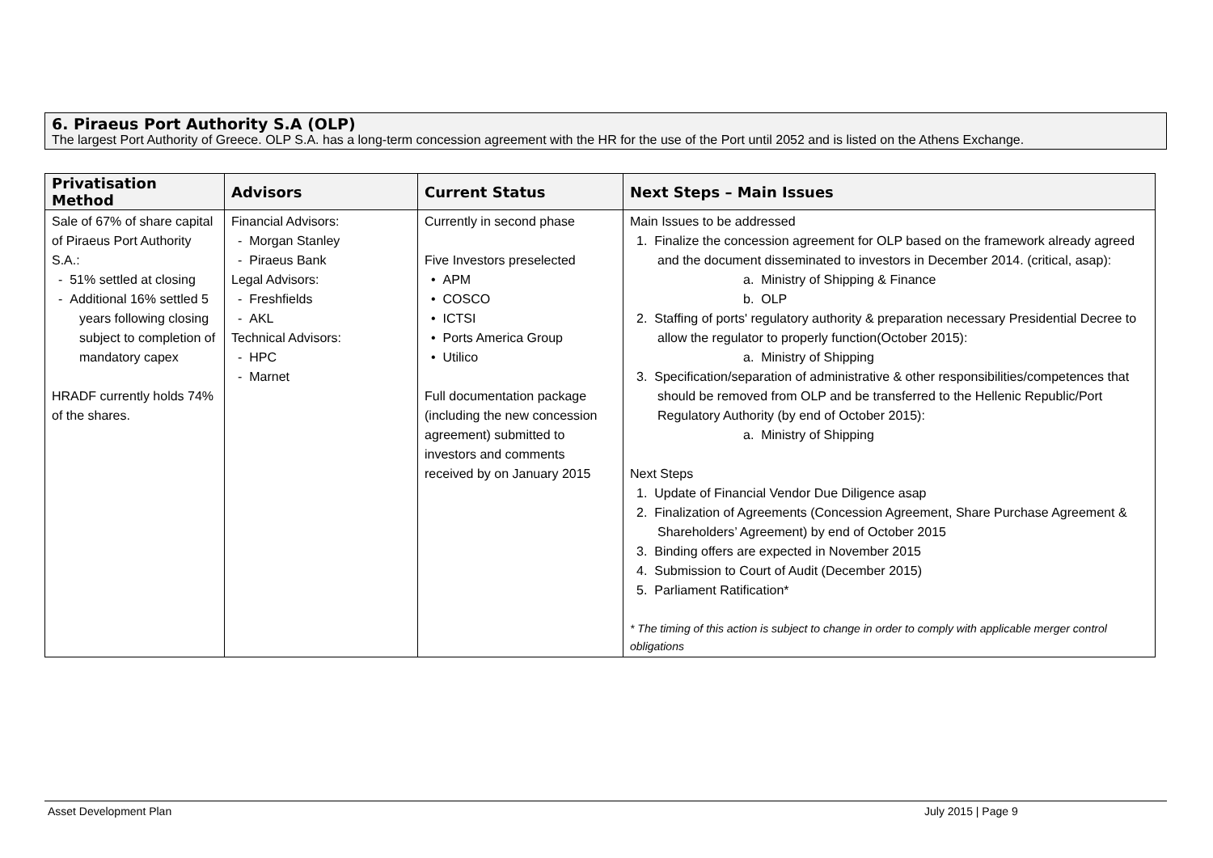6. Piraeus Port Authority S.A (OLP)
The largest Port Authority of Greece. OLP S.A. has a long-term concession agreement with the HR for the use of the Port until 2052 and is listed on the Athens Exchange.
| Privatisation Method | Advisors | Current Status | Next Steps – Main Issues |
| --- | --- | --- | --- |
| Sale of 67% of share capital of Piraeus Port Authority S.A.: - 51% settled at closing - Additional 16% settled 5 years following closing subject to completion of mandatory capex HRADF currently holds 74% of the shares. | Financial Advisors: - Morgan Stanley - Piraeus Bank Legal Advisors: - Freshfields - AKL Technical Advisors: - HPC - Marnet | Currently in second phase Five Investors preselected • APM • COSCO • ICTSI • Ports America Group • Utilico Full documentation package (including the new concession agreement) submitted to investors and comments received by on January 2015 | Main Issues to be addressed 1. Finalize the concession agreement for OLP based on the framework already agreed and the document disseminated to investors in December 2014. (critical, asap): a. Ministry of Shipping & Finance b. OLP 2. Staffing of ports' regulatory authority & preparation necessary Presidential Decree to allow the regulator to properly function(October 2015): a. Ministry of Shipping 3. Specification/separation of administrative & other responsibilities/competences that should be removed from OLP and be transferred to the Hellenic Republic/Port Regulatory Authority (by end of October 2015): a. Ministry of Shipping Next Steps 1. Update of Financial Vendor Due Diligence asap 2. Finalization of Agreements (Concession Agreement, Share Purchase Agreement & Shareholders’ Agreement) by end of October 2015 3. Binding offers are expected in November 2015 4. Submission to Court of Audit (December 2015) 5. Parliament Ratification* * The timing of this action is subject to change in order to comply with applicable merger control obligations |
Asset Development Plan July 2015 | Page 9